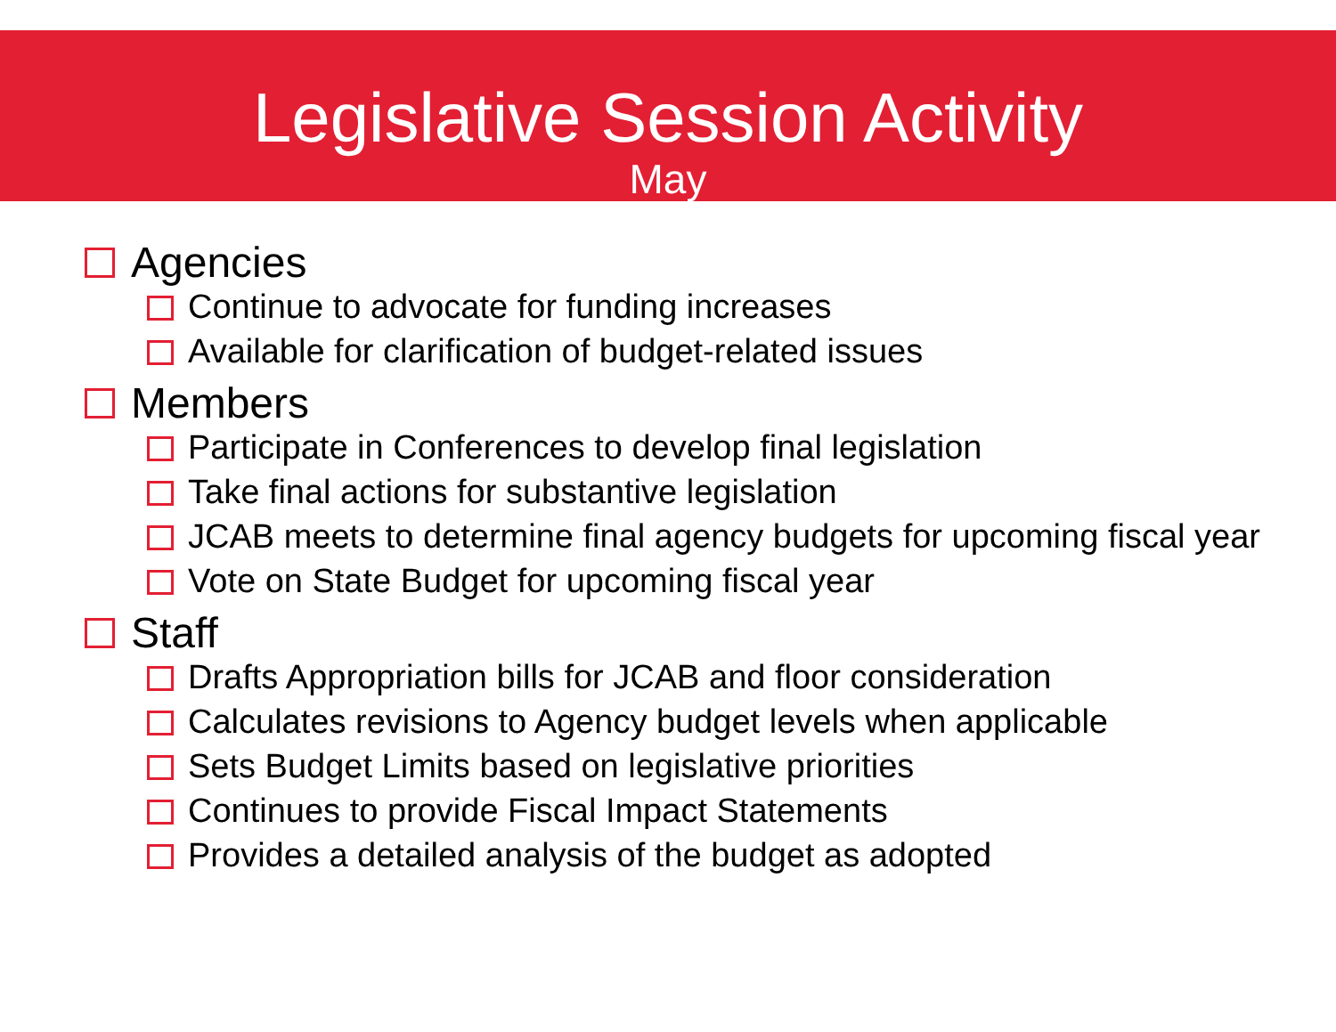Legislative Session Activity
May
Agencies
Continue to advocate for funding increases
Available for clarification of budget-related issues
Members
Participate in Conferences to develop final legislation
Take final actions for substantive legislation
JCAB meets to determine final agency budgets for upcoming fiscal year
Vote on State Budget for upcoming fiscal year
Staff
Drafts Appropriation bills for JCAB and floor consideration
Calculates revisions to Agency budget levels when applicable
Sets Budget Limits based on legislative priorities
Continues to provide Fiscal Impact Statements
Provides a detailed analysis of the budget as adopted